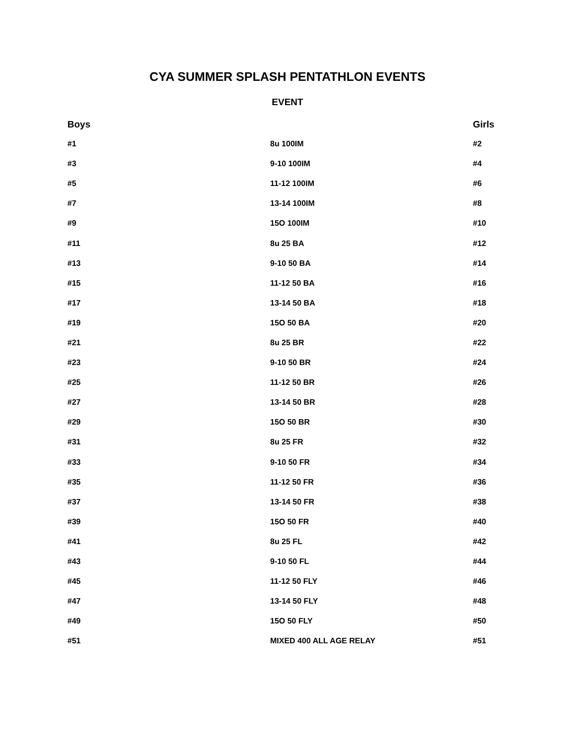CYA SUMMER SPLASH PENTATHLON EVENTS
EVENT
| Boys | | Girls |
| --- | --- | --- |
| #1 | 8u 100IM | #2 |
| #3 | 9-10 100IM | #4 |
| #5 | 11-12 100IM | #6 |
| #7 | 13-14 100IM | #8 |
| #9 | 15O 100IM | #10 |
| #11 | 8u 25 BA | #12 |
| #13 | 9-10 50 BA | #14 |
| #15 | 11-12 50 BA | #16 |
| #17 | 13-14 50 BA | #18 |
| #19 | 15O 50 BA | #20 |
| #21 | 8u 25 BR | #22 |
| #23 | 9-10 50 BR | #24 |
| #25 | 11-12 50 BR | #26 |
| #27 | 13-14 50 BR | #28 |
| #29 | 15O 50 BR | #30 |
| #31 | 8u 25 FR | #32 |
| #33 | 9-10 50 FR | #34 |
| #35 | 11-12 50 FR | #36 |
| #37 | 13-14 50 FR | #38 |
| #39 | 15O 50 FR | #40 |
| #41 | 8u 25 FL | #42 |
| #43 | 9-10 50 FL | #44 |
| #45 | 11-12 50 FLY | #46 |
| #47 | 13-14 50 FLY | #48 |
| #49 | 15O 50 FLY | #50 |
| #51 | MIXED 400 ALL AGE RELAY | #51 |